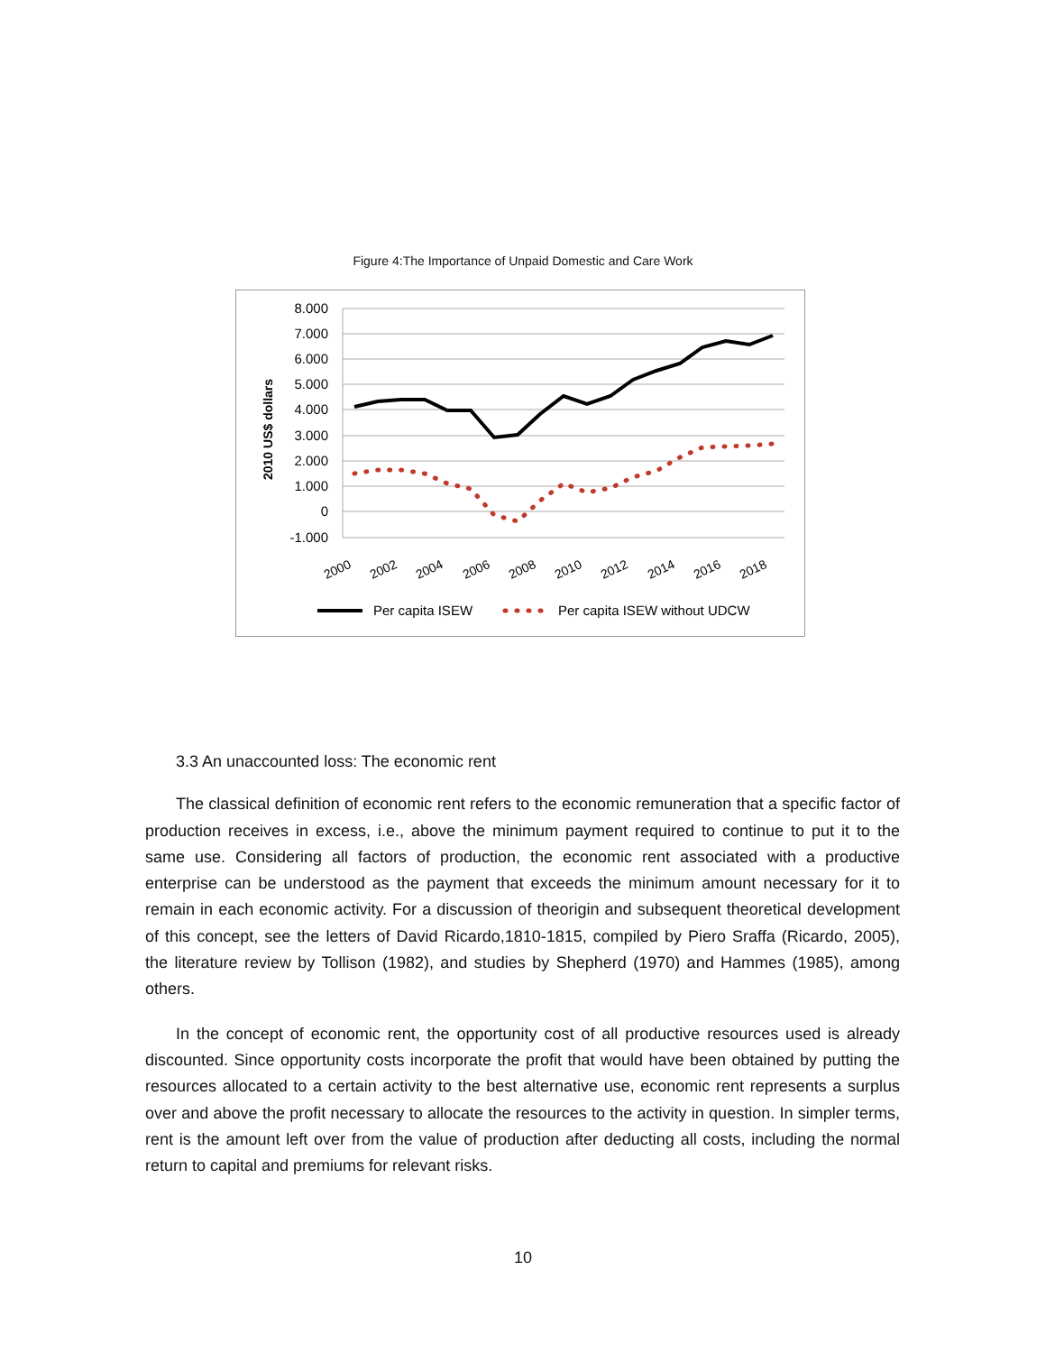Figure 4:The Importance of Unpaid Domestic and Care Work
2010 US$ dollars
8.000
7.000
6.000
5.000
4.000
3.000
2.000
1.000
0
-1.000
2000
2002
2004
2006
2008
2010
2012
2014
2016
2018
Per capita ISEW
Per capita ISEW without UDCW
3.3 An unaccounted loss: The economic rent
The classical definition of economic rent refers to the economic remuneration that a specific factor of production receives in excess, i.e., above the minimum payment required to continue to put it to the same use. Considering all factors of production, the economic rent associated with a productive enterprise can be understood as the payment that exceeds the minimum amount necessary for it to remain in each economic activity. For a discussion of theorigin and subsequent theoretical development of this concept, see the letters of David Ricardo,1810-1815, compiled by Piero Sraffa (Ricardo, 2005), the literature review by Tollison (1982), and studies by Shepherd (1970) and Hammes (1985), among others.
In the concept of economic rent, the opportunity cost of all productive resources used is already discounted. Since opportunity costs incorporate the profit that would have been obtained by putting the resources allocated to a certain activity to the best alternative use, economic rent represents a surplus over and above the profit necessary to allocate the resources to the activity in question. In simpler terms, rent is the amount left over from the value of production after deducting all costs, including the normal return to capital and premiums for relevant risks.
10